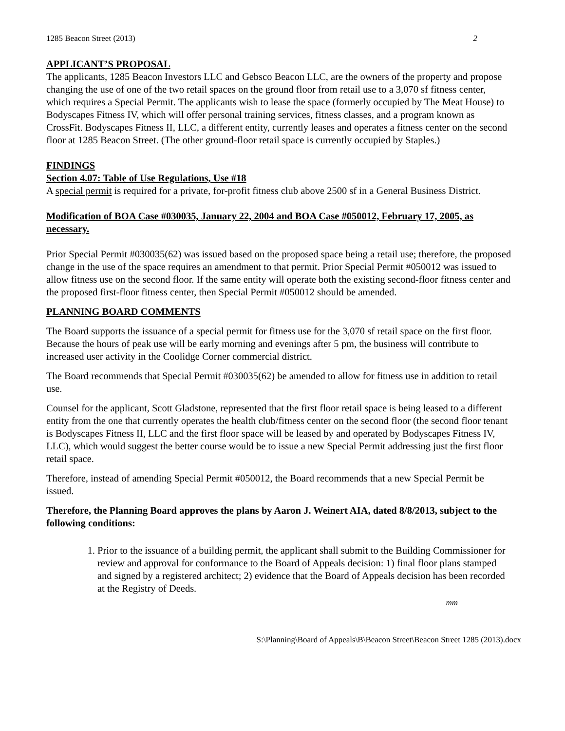1285 Beacon Street (2013) 2
APPLICANT’S PROPOSAL
The applicants, 1285 Beacon Investors LLC and Gebsco Beacon LLC, are the owners of the property and propose changing the use of one of the two retail spaces on the ground floor from retail use to a 3,070 sf fitness center, which requires a Special Permit. The applicants wish to lease the space (formerly occupied by The Meat House) to Bodyscapes Fitness IV, which will offer personal training services, fitness classes, and a program known as CrossFit. Bodyscapes Fitness II, LLC, a different entity, currently leases and operates a fitness center on the second floor at 1285 Beacon Street. (The other ground-floor retail space is currently occupied by Staples.)
FINDINGS
Section 4.07: Table of Use Regulations, Use #18
A special permit is required for a private, for-profit fitness club above 2500 sf in a General Business District.
Modification of BOA Case #030035, January 22, 2004 and BOA Case #050012, February 17, 2005, as necessary.
Prior Special Permit #030035(62) was issued based on the proposed space being a retail use; therefore, the proposed change in the use of the space requires an amendment to that permit. Prior Special Permit #050012 was issued to allow fitness use on the second floor. If the same entity will operate both the existing second-floor fitness center and the proposed first-floor fitness center, then Special Permit #050012 should be amended.
PLANNING BOARD COMMENTS
The Board supports the issuance of a special permit for fitness use for the 3,070 sf retail space on the first floor. Because the hours of peak use will be early morning and evenings after 5 pm, the business will contribute to increased user activity in the Coolidge Corner commercial district.
The Board recommends that Special Permit #030035(62) be amended to allow for fitness use in addition to retail use.
Counsel for the applicant, Scott Gladstone, represented that the first floor retail space is being leased to a different entity from the one that currently operates the health club/fitness center on the second floor (the second floor tenant is Bodyscapes Fitness II, LLC and the first floor space will be leased by and operated by Bodyscapes Fitness IV, LLC), which would suggest the better course would be to issue a new Special Permit addressing just the first floor retail space.
Therefore, instead of amending Special Permit #050012, the Board recommends that a new Special Permit be issued.
Therefore, the Planning Board approves the plans by Aaron J. Weinert AIA, dated 8/8/2013, subject to the following conditions:
1. Prior to the issuance of a building permit, the applicant shall submit to the Building Commissioner for review and approval for conformance to the Board of Appeals decision: 1) final floor plans stamped and signed by a registered architect; 2) evidence that the Board of Appeals decision has been recorded at the Registry of Deeds.
mm
S:\Planning\Board of Appeals\B\Beacon Street\Beacon Street 1285 (2013).docx